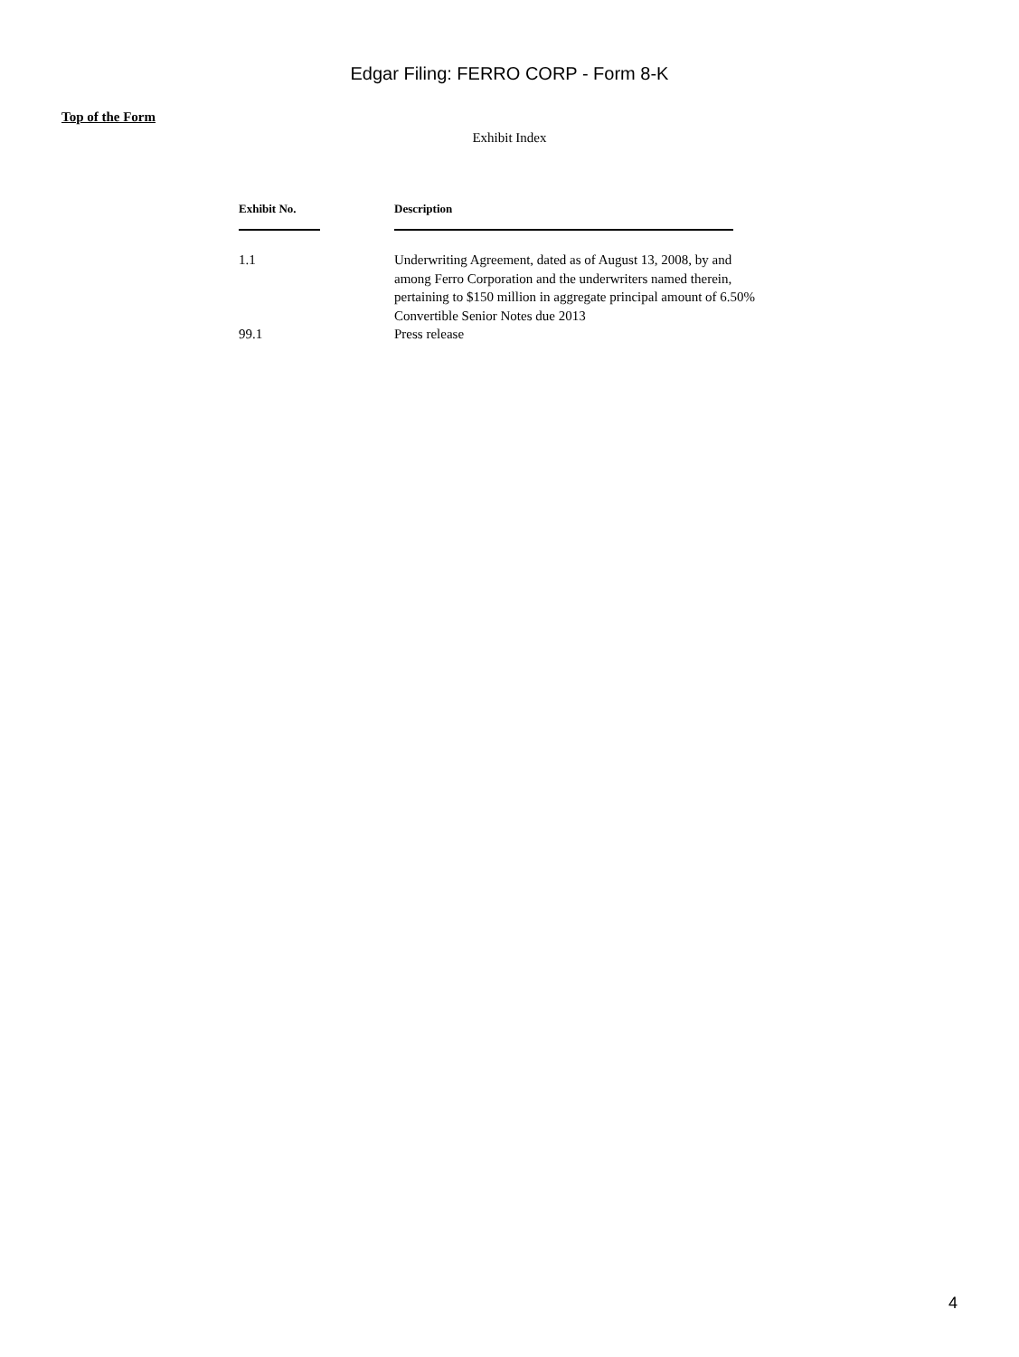Edgar Filing: FERRO CORP - Form 8-K
Top of the Form
Exhibit Index
| Exhibit No. | Description |
| --- | --- |
| 1.1 | Underwriting Agreement, dated as of August 13, 2008, by and among Ferro Corporation and the underwriters named therein, pertaining to $150 million in aggregate principal amount of 6.50% Convertible Senior Notes due 2013 |
| 99.1 | Press release |
4